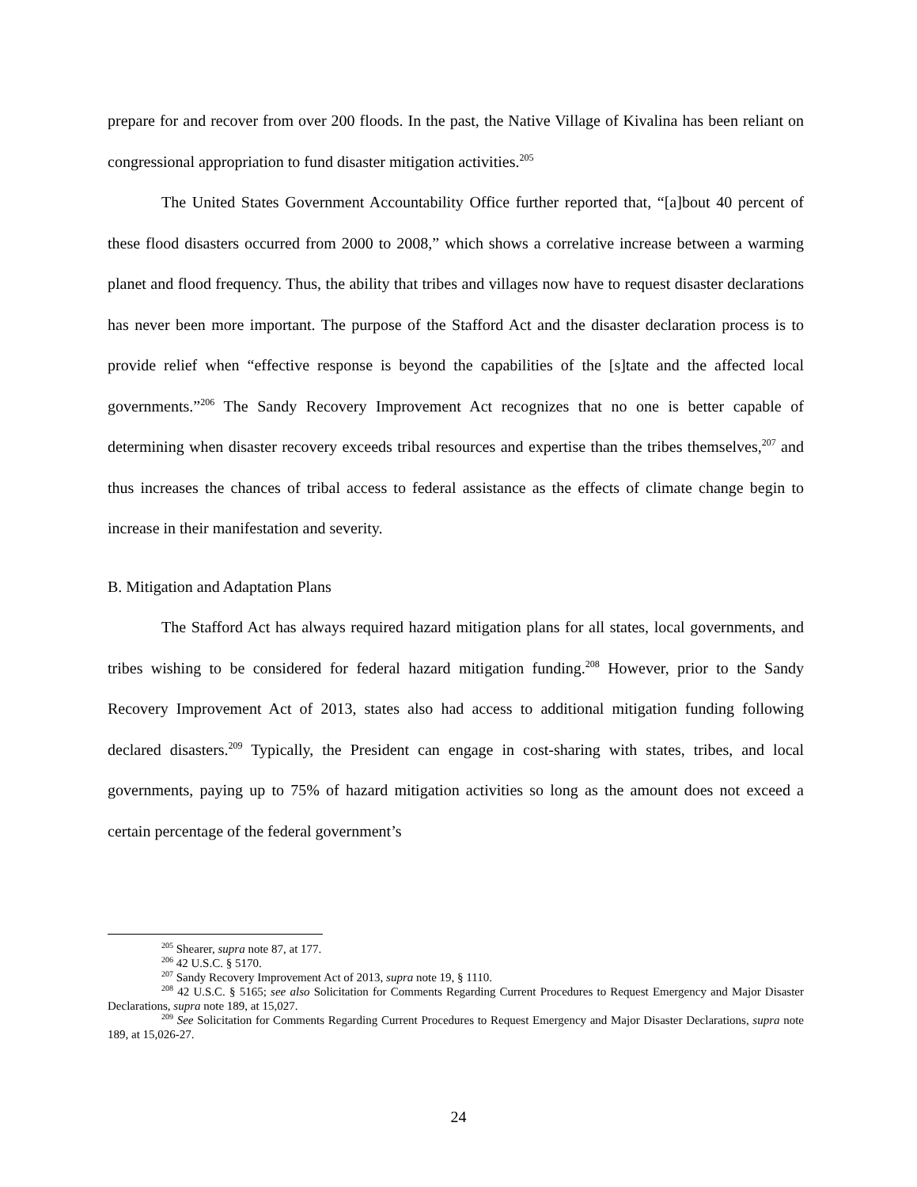prepare for and recover from over 200 floods. In the past, the Native Village of Kivalina has been reliant on congressional appropriation to fund disaster mitigation activities.<sup>205</sup>
The United States Government Accountability Office further reported that, “[a]bout 40 percent of these flood disasters occurred from 2000 to 2008,” which shows a correlative increase between a warming planet and flood frequency. Thus, the ability that tribes and villages now have to request disaster declarations has never been more important. The purpose of the Stafford Act and the disaster declaration process is to provide relief when “effective response is beyond the capabilities of the [s]tate and the affected local governments.”<sup>206</sup> The Sandy Recovery Improvement Act recognizes that no one is better capable of determining when disaster recovery exceeds tribal resources and expertise than the tribes themselves,<sup>207</sup> and thus increases the chances of tribal access to federal assistance as the effects of climate change begin to increase in their manifestation and severity.
B. Mitigation and Adaptation Plans
The Stafford Act has always required hazard mitigation plans for all states, local governments, and tribes wishing to be considered for federal hazard mitigation funding.<sup>208</sup> However, prior to the Sandy Recovery Improvement Act of 2013, states also had access to additional mitigation funding following declared disasters.<sup>209</sup> Typically, the President can engage in cost-sharing with states, tribes, and local governments, paying up to 75% of hazard mitigation activities so long as the amount does not exceed a certain percentage of the federal government’s
<sup>205</sup> Shearer, supra note 87, at 177.
<sup>206</sup> 42 U.S.C. § 5170.
<sup>207</sup> Sandy Recovery Improvement Act of 2013, supra note 19, § 1110.
<sup>208</sup> 42 U.S.C. § 5165; see also Solicitation for Comments Regarding Current Procedures to Request Emergency and Major Disaster Declarations, supra note 189, at 15,027.
<sup>209</sup> See Solicitation for Comments Regarding Current Procedures to Request Emergency and Major Disaster Declarations, supra note 189, at 15,026-27.
24